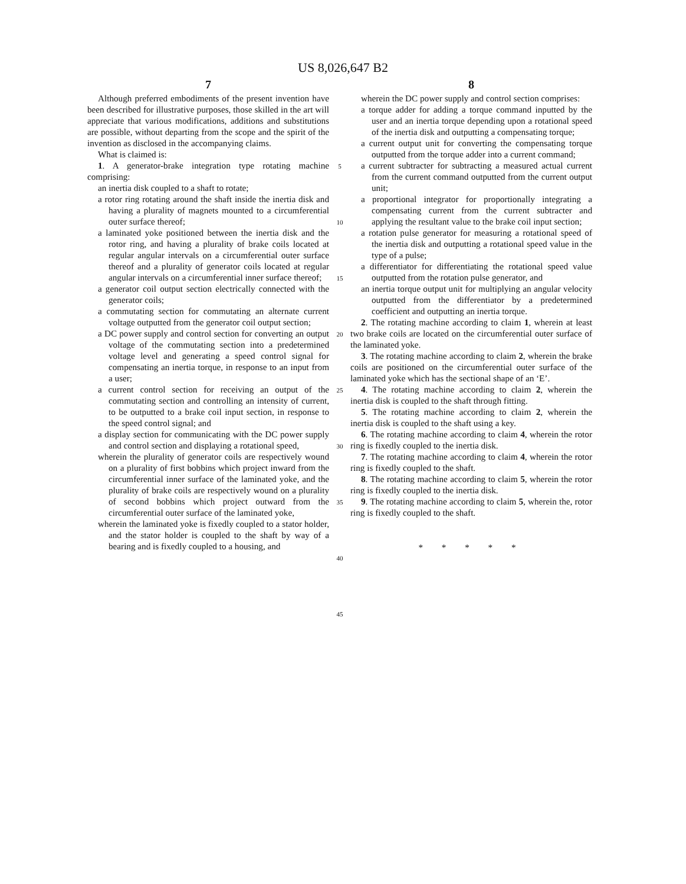US 8,026,647 B2
7
Although preferred embodiments of the present invention have been described for illustrative purposes, those skilled in the art will appreciate that various modifications, additions and substitutions are possible, without departing from the scope and the spirit of the invention as disclosed in the accompanying claims.
What is claimed is:
1. A generator-brake integration type rotating machine comprising:
an inertia disk coupled to a shaft to rotate;
a rotor ring rotating around the shaft inside the inertia disk and having a plurality of magnets mounted to a circumferential outer surface thereof;
a laminated yoke positioned between the inertia disk and the rotor ring, and having a plurality of brake coils located at regular angular intervals on a circumferential outer surface thereof and a plurality of generator coils located at regular angular intervals on a circumferential inner surface thereof;
a generator coil output section electrically connected with the generator coils;
a commutating section for commutating an alternate current voltage outputted from the generator coil output section;
a DC power supply and control section for converting an output voltage of the commutating section into a predetermined voltage level and generating a speed control signal for compensating an inertia torque, in response to an input from a user;
a current control section for receiving an output of the commutating section and controlling an intensity of current, to be outputted to a brake coil input section, in response to the speed control signal; and
a display section for communicating with the DC power supply and control section and displaying a rotational speed,
wherein the plurality of generator coils are respectively wound on a plurality of first bobbins which project inward from the circumferential inner surface of the laminated yoke, and the plurality of brake coils are respectively wound on a plurality of second bobbins which project outward from the circumferential outer surface of the laminated yoke,
wherein the laminated yoke is fixedly coupled to a stator holder, and the stator holder is coupled to the shaft by way of a bearing and is fixedly coupled to a housing, and
5
10
15
20
25
30
35
40
45
8
wherein the DC power supply and control section comprises:
a torque adder for adding a torque command inputted by the user and an inertia torque depending upon a rotational speed of the inertia disk and outputting a compensating torque;
a current output unit for converting the compensating torque outputted from the torque adder into a current command;
a current subtracter for subtracting a measured actual current from the current command outputted from the current output unit;
a proportional integrator for proportionally integrating a compensating current from the current subtracter and applying the resultant value to the brake coil input section;
a rotation pulse generator for measuring a rotational speed of the inertia disk and outputting a rotational speed value in the type of a pulse;
a differentiator for differentiating the rotational speed value outputted from the rotation pulse generator, and
an inertia torque output unit for multiplying an angular velocity outputted from the differentiator by a predetermined coefficient and outputting an inertia torque.
2. The rotating machine according to claim 1, wherein at least two brake coils are located on the circumferential outer surface of the laminated yoke.
3. The rotating machine according to claim 2, wherein the brake coils are positioned on the circumferential outer surface of the laminated yoke which has the sectional shape of an ‘E’.
4. The rotating machine according to claim 2, wherein the inertia disk is coupled to the shaft through fitting.
5. The rotating machine according to claim 2, wherein the inertia disk is coupled to the shaft using a key.
6. The rotating machine according to claim 4, wherein the rotor ring is fixedly coupled to the inertia disk.
7. The rotating machine according to claim 4, wherein the rotor ring is fixedly coupled to the shaft.
8. The rotating machine according to claim 5, wherein the rotor ring is fixedly coupled to the inertia disk.
9. The rotating machine according to claim 5, wherein the, rotor ring is fixedly coupled to the shaft.
* * * * *